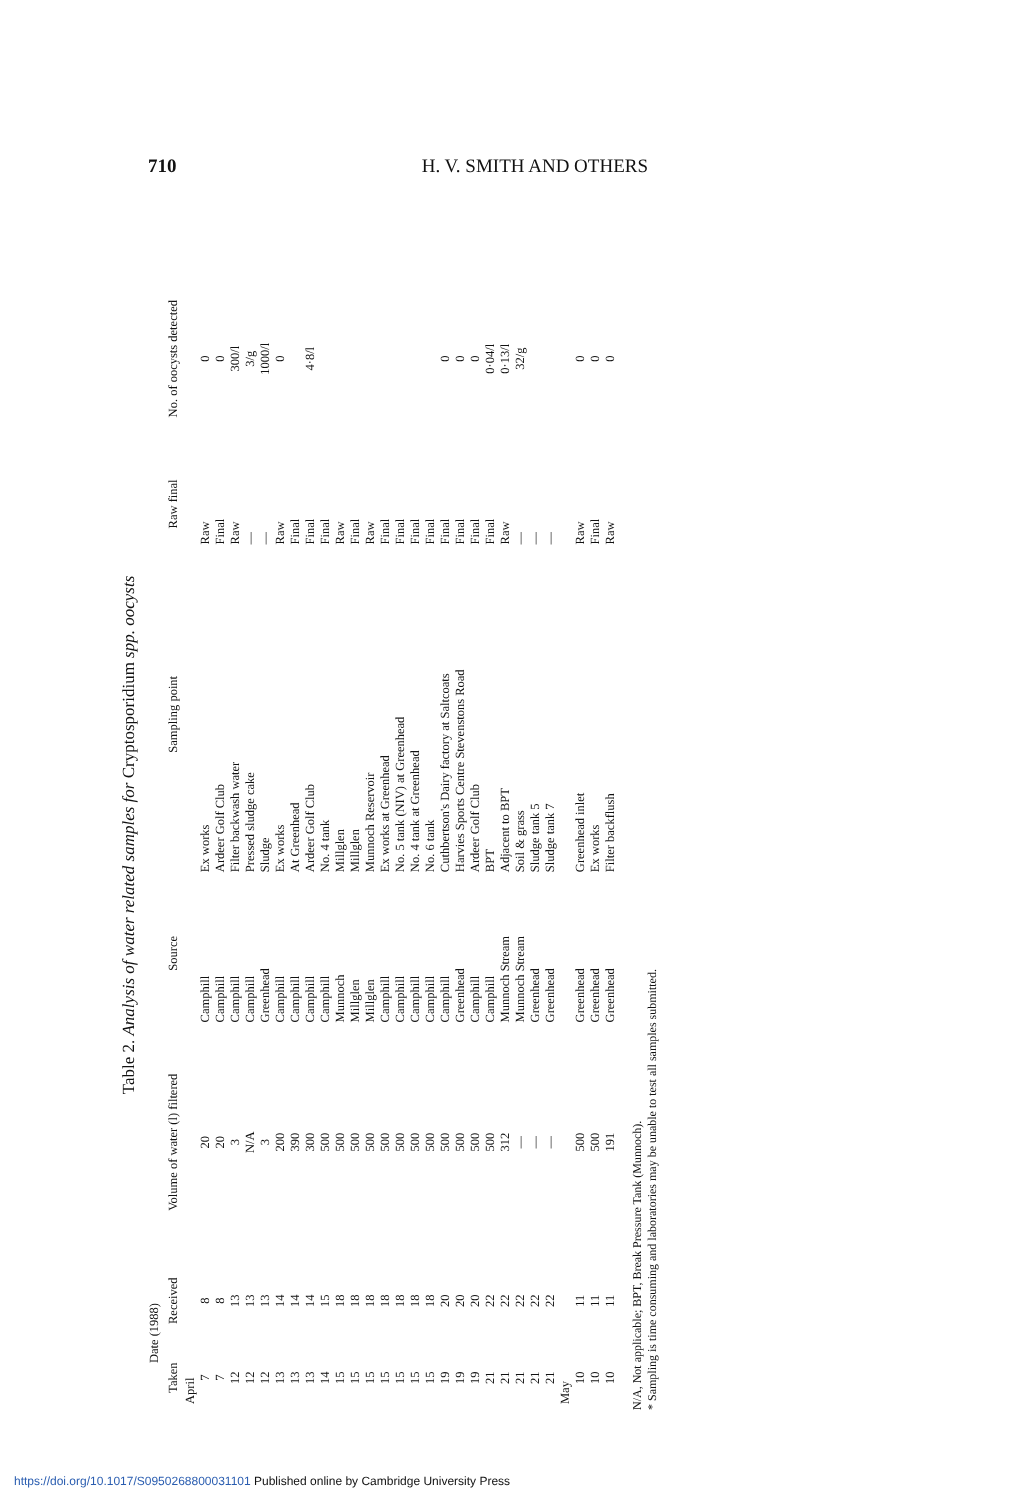710 H. V. SMITH AND OTHERS
Table 2. Analysis of water related samples for Cryptosporidium spp. oocysts
| Date (1988) | | Volume of water (l) filtered | Source | Sampling point | Raw final | No. of oocysts detected |
| --- | --- | --- | --- | --- | --- | --- |
| Taken | Received | | | | | |
| April | | | | | | |
| 7 | 8 | 20 | Camphill | Ex works | Raw | 0 |
| 7 | 8 | 20 | Camphill | Ardeer Golf Club | Final | 0 |
| 12 | 13 | 3 | Camphill | Filter backwash water | Raw | 300/l |
| 12 | 13 | N/A | Camphill | Pressed sludge cake | — | 3/g |
| 12 | 13 | 3 | Greenhead | Sludge | — | 1000/l |
| 13 | 14 | 200 | Camphill | Ex works | Raw | 0 |
| 13 | 14 | 390 | Camphill | At Greenhead | Final | |
| 13 | 14 | 300 | Camphill | Ardeer Golf Club | Final | 4·8/l |
| 14 | 15 | 500 | Camphill | No. 4 tank | Final | |
| 15 | 18 | 500 | Munnoch | Millglen | Raw | |
| 15 | 18 | 500 | Millglen | Millglen | Final | |
| 15 | 18 | 500 | Millglen | Munnoch Reservoir | Raw | |
| 15 | 18 | 500 | Camphill | Ex works at Greenhead | Final | |
| 15 | 18 | 500 | Camphill | No. 5 tank (NIV) at Greenhead | Final | |
| 15 | 18 | 500 | Camphill | No. 4 tank at Greenhead | Final | |
| 15 | 18 | 500 | Camphill | No. 6 tank | Final | |
| 19 | 20 | 500 | Camphill | Cuthbertson's Dairy factory at Saltcoats | Final | 0 |
| 19 | 20 | 500 | Greenhead | Harvies Sports Centre Stevenstons Road | Final | 0 |
| 19 | 20 | 500 | Camphill | Ardeer Golf Club | Final | 0 |
| 21 | 22 | 500 | Camphill | BPT | Final | 0·04/l |
| 21 | 22 | 312 | Munnoch Stream | Adjacent to BPT | Raw | 0·13/l |
| 21 | 22 | — | Munnoch Stream | Soil & grass | — | 32/g |
| 21 | 22 | — | Greenhead | Sludge tank 5 | — | |
| 21 | 22 | — | Greenhead | Sludge tank 7 | — | |
| May | | | | | | |
| 10 | 11 | 500 | Greenhead | Greenhead inlet | Raw | 0 |
| 10 | 11 | 500 | Greenhead | Ex works | Final | 0 |
| 10 | 11 | 191 | Greenhead | Filter backflush | Raw | 0 |
N/A, Not applicable; BPT, Break Pressure Tank (Munnoch).
* Sampling is time consuming and laboratories may be unable to test all samples submitted.
https://doi.org/10.1017/S0950268800031101 Published online by Cambridge University Press